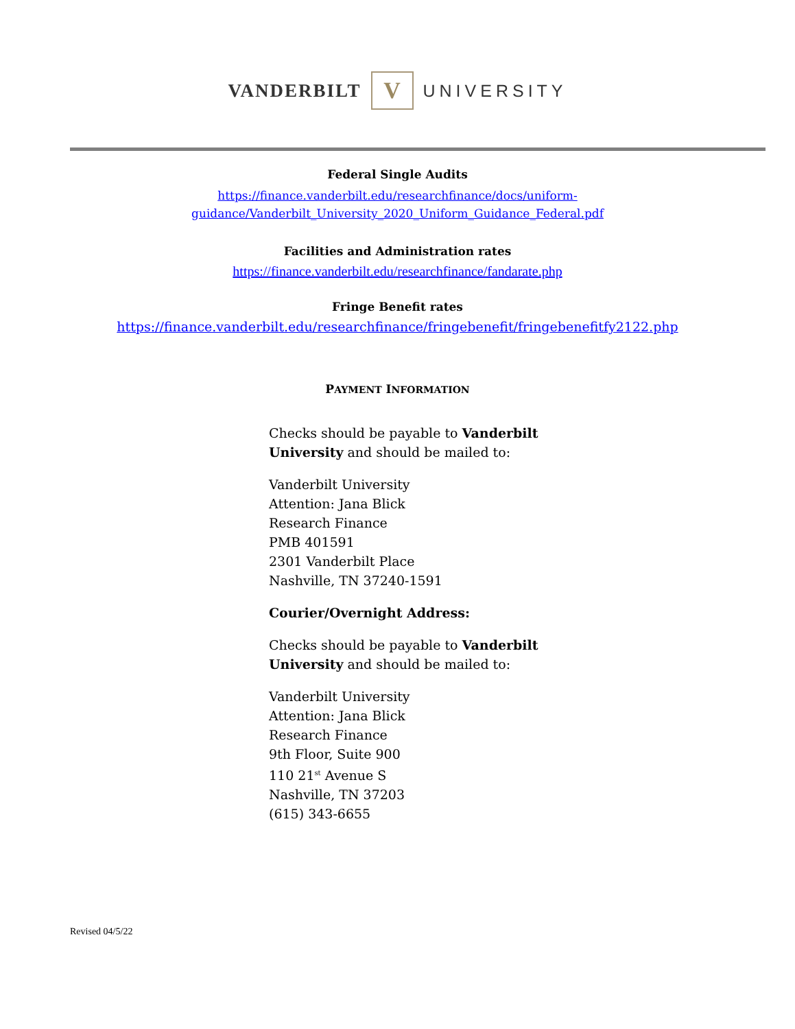VANDERBILT V UNIVERSITY
Federal Single Audits
https://finance.vanderbilt.edu/researchfinance/docs/uniform-
guidance/Vanderbilt_University_2020_Uniform_Guidance_Federal.pdf
Facilities and Administration rates
https://finance.vanderbilt.edu/researchfinance/fandarate.php
Fringe Benefit rates
https://finance.vanderbilt.edu/researchfinance/fringebenefit/fringebenefitfy2122.php
PAYMENT INFORMATION
Checks should be payable to Vanderbilt
University and should be mailed to:
Vanderbilt University
Attention: Jana Blick
Research Finance
PMB 401591
2301 Vanderbilt Place
Nashville, TN 37240-1591
Courier/Overnight Address:
Checks should be payable to Vanderbilt
University and should be mailed to:
Vanderbilt University
Attention: Jana Blick
Research Finance
9th Floor, Suite 900
110 21<sup>st</sup> Avenue S
Nashville, TN 37203
(615) 343-6655
Revised 04/5/22